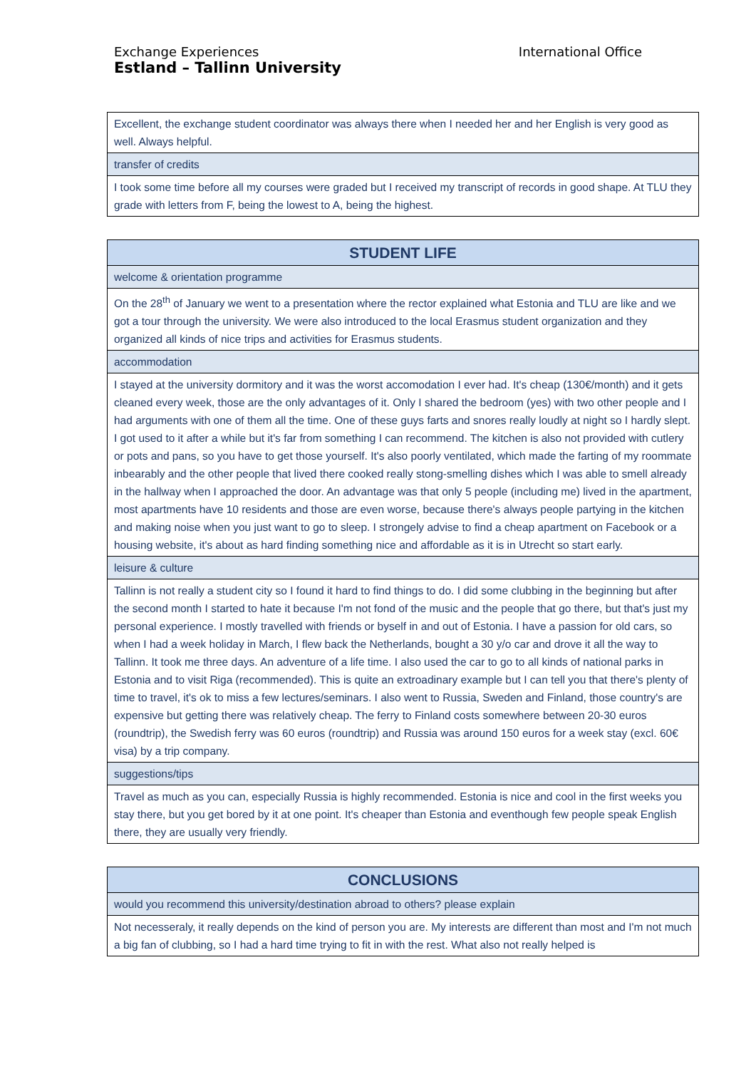Exchange Experiences
Estland – Tallinn University
International Office
| Excellent, the exchange student coordinator was always there when I needed her and her English is very good as well. Always helpful. |
| transfer of credits |
| I took some time before all my courses were graded but I received my transcript of records in good shape. At TLU they grade with letters from F, being the lowest to A, being the highest. |
| STUDENT LIFE |
| --- |
| welcome & orientation programme |
| On the 28<sup>th</sup> of January we went to a presentation where the rector explained what Estonia and TLU are like and we got a tour through the university. We were also introduced to the local Erasmus student organization and they organized all kinds of nice trips and activities for Erasmus students. |
| accommodation |
| I stayed at the university dormitory and it was the worst accomodation I ever had. It's cheap (130€/month) and it gets cleaned every week, those are the only advantages of it. Only I shared the bedroom (yes) with two other people and I had arguments with one of them all the time. One of these guys farts and snores really loudly at night so I hardly slept. I got used to it after a while but it's far from something I can recommend. The kitchen is also not provided with cutlery or pots and pans, so you have to get those yourself. It's also poorly ventilated, which made the farting of my roommate inbearably and the other people that lived there cooked really stong-smelling dishes which I was able to smell already in the hallway when I approached the door. An advantage was that only 5 people (including me) lived in the apartment, most apartments have 10 residents and those are even worse, because there's always people partying in the kitchen and making noise when you just want to go to sleep. I strongely advise to find a cheap apartment on Facebook or a housing website, it's about as hard finding something nice and affordable as it is in Utrecht so start early. |
| leisure & culture |
| Tallinn is not really a student city so I found it hard to find things to do. I did some clubbing in the beginning but after the second month I started to hate it because I'm not fond of the music and the people that go there, but that's just my personal experience. I mostly travelled with friends or byself in and out of Estonia. I have a passion for old cars, so when I had a week holiday in March, I flew back the Netherlands, bought a 30 y/o car and drove it all the way to Tallinn. It took me three days. An adventure of a life time. I also used the car to go to all kinds of national parks in Estonia and to visit Riga (recommended). This is quite an extroadinary example but I can tell you that there's plenty of time to travel, it's ok to miss a few lectures/seminars. I also went to Russia, Sweden and Finland, those country's are expensive but getting there was relatively cheap. The ferry to Finland costs somewhere between 20-30 euros (roundtrip), the Swedish ferry was 60 euros (roundtrip) and Russia was around 150 euros for a week stay (excl. 60€ visa) by a trip company. |
| suggestions/tips |
| Travel as much as you can, especially Russia is highly recommended. Estonia is nice and cool in the first weeks you stay there, but you get bored by it at one point. It's cheaper than Estonia and eventhough few people speak English there, they are usually very friendly. |
| CONCLUSIONS |
| --- |
| would you recommend this university/destination abroad to others? please explain |
| Not necesseraly, it really depends on the kind of person you are. My interests are different than most and I'm not much a big fan of clubbing, so I had a hard time trying to fit in with the rest. What also not really helped is |